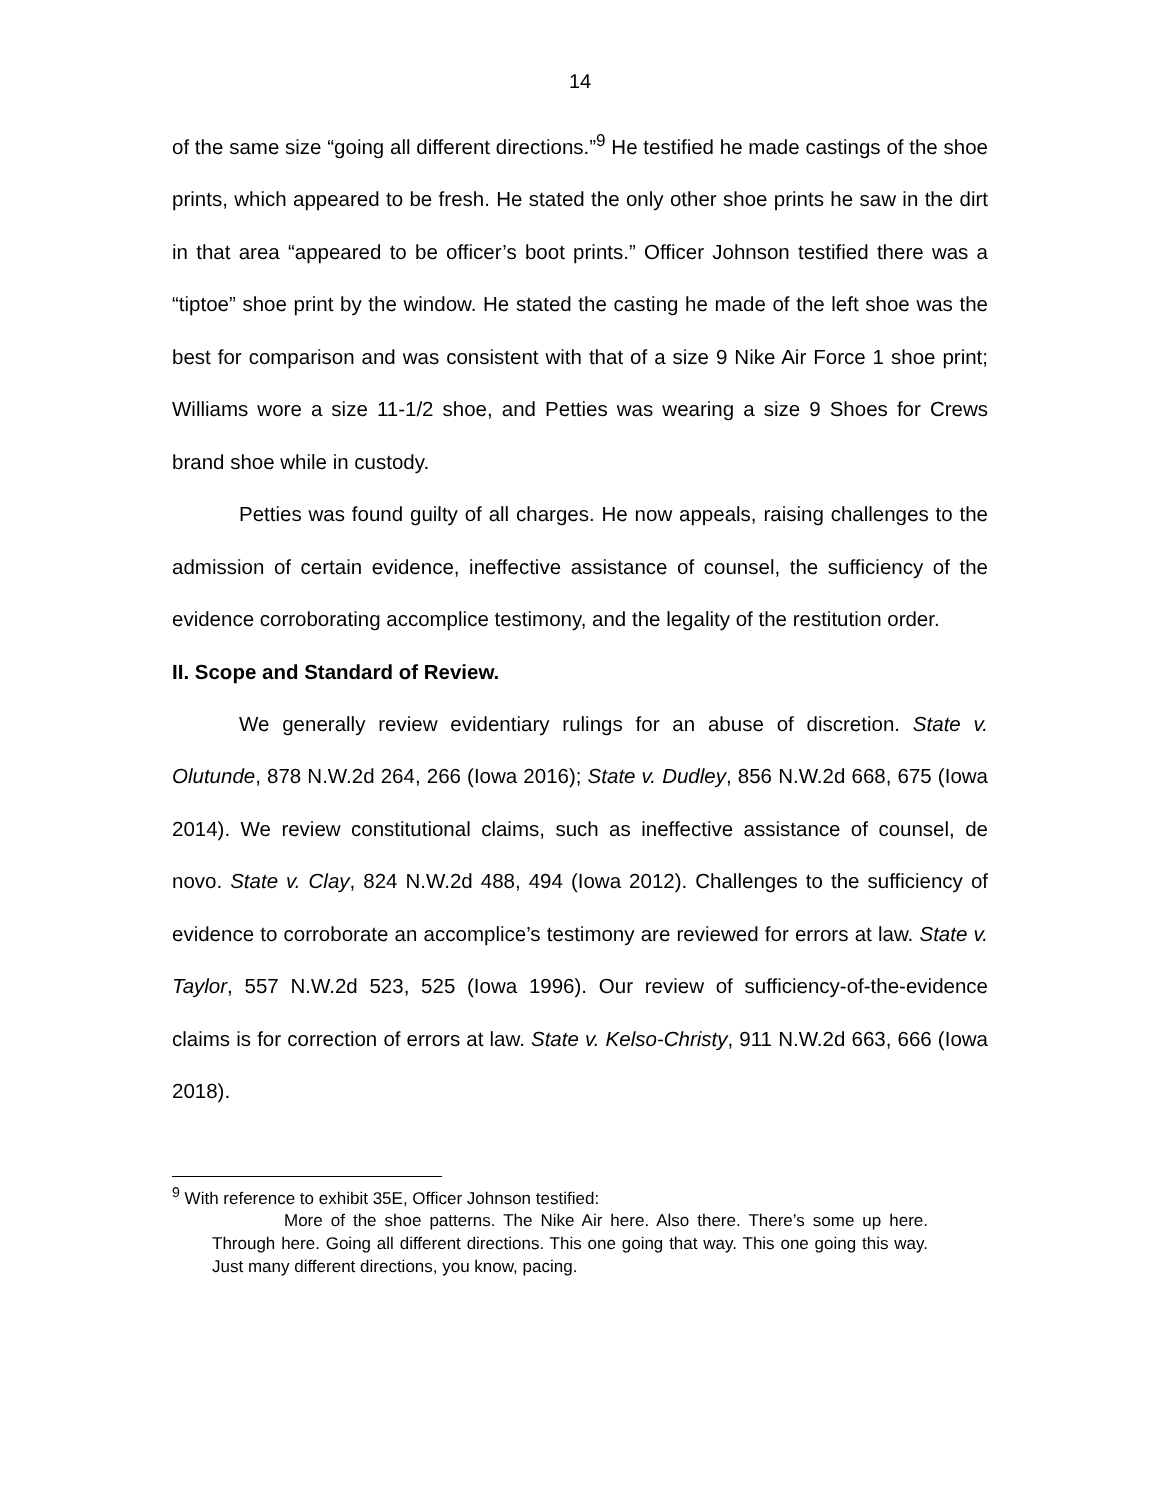14
of the same size “going all different directions.”<sup>9</sup> He testified he made castings of the shoe prints, which appeared to be fresh. He stated the only other shoe prints he saw in the dirt in that area “appeared to be officer’s boot prints.” Officer Johnson testified there was a “tiptoe” shoe print by the window. He stated the casting he made of the left shoe was the best for comparison and was consistent with that of a size 9 Nike Air Force 1 shoe print; Williams wore a size 11-1/2 shoe, and Petties was wearing a size 9 Shoes for Crews brand shoe while in custody.
Petties was found guilty of all charges. He now appeals, raising challenges to the admission of certain evidence, ineffective assistance of counsel, the sufficiency of the evidence corroborating accomplice testimony, and the legality of the restitution order.
II. Scope and Standard of Review.
We generally review evidentiary rulings for an abuse of discretion. State v. Olutunde, 878 N.W.2d 264, 266 (Iowa 2016); State v. Dudley, 856 N.W.2d 668, 675 (Iowa 2014). We review constitutional claims, such as ineffective assistance of counsel, de novo. State v. Clay, 824 N.W.2d 488, 494 (Iowa 2012). Challenges to the sufficiency of evidence to corroborate an accomplice’s testimony are reviewed for errors at law. State v. Taylor, 557 N.W.2d 523, 525 (Iowa 1996). Our review of sufficiency-of-the-evidence claims is for correction of errors at law. State v. Kelso-Christy, 911 N.W.2d 663, 666 (Iowa 2018).
<sup>9</sup> With reference to exhibit 35E, Officer Johnson testified:
More of the shoe patterns. The Nike Air here. Also there. There’s some up here. Through here. Going all different directions. This one going that way. This one going this way. Just many different directions, you know, pacing.